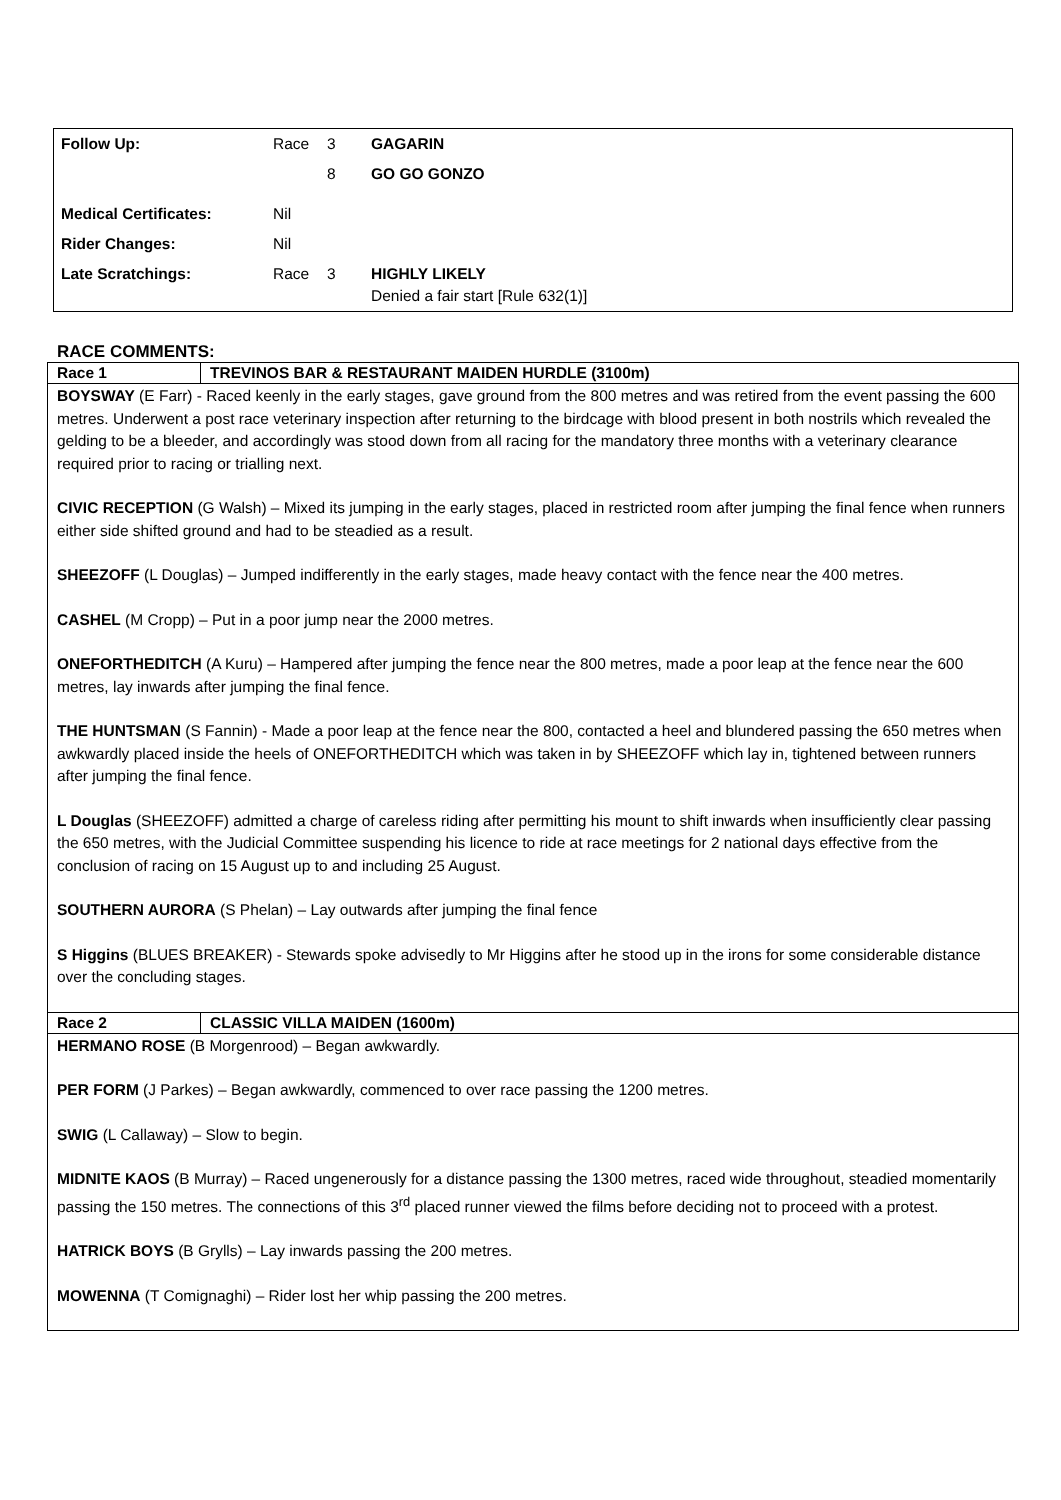| Follow Up: | Race | 3 | GAGARIN |
| | | 8 | GO GO GONZO |
| Medical Certificates: | Nil | | |
| Rider Changes: | Nil | | |
| Late Scratchings: | Race | 3 | HIGHLY LIKELY Denied a fair start [Rule 632(1)] |
RACE COMMENTS:
| Race 1 | TREVINOS BAR & RESTAURANT MAIDEN HURDLE (3100m) |
| BOYSWAY (E Farr) - Raced keenly in the early stages, gave ground from the 800 metres and was retired from the event passing the 600 metres. Underwent a post race veterinary inspection after returning to the birdcage with blood present in both nostrils which revealed the gelding to be a bleeder, and accordingly was stood down from all racing for the mandatory three months with a veterinary clearance required prior to racing or trialling next. CIVIC RECEPTION (G Walsh) – Mixed its jumping in the early stages, placed in restricted room after jumping the final fence when runners either side shifted ground and had to be steadied as a result. SHEEZOFF (L Douglas) – Jumped indifferently in the early stages, made heavy contact with the fence near the 400 metres. CASHEL (M Cropp) – Put in a poor jump near the 2000 metres. ONEFORTHEDITCH (A Kuru) – Hampered after jumping the fence near the 800 metres, made a poor leap at the fence near the 600 metres, lay inwards after jumping the final fence. THE HUNTSMAN (S Fannin) - Made a poor leap at the fence near the 800, contacted a heel and blundered passing the 650 metres when awkwardly placed inside the heels of ONEFORTHEDITCH which was taken in by SHEEZOFF which lay in, tightened between runners after jumping the final fence. L Douglas (SHEEZOFF) admitted a charge of careless riding after permitting his mount to shift inwards when insufficiently clear passing the 650 metres, with the Judicial Committee suspending his licence to ride at race meetings for 2 national days effective from the conclusion of racing on 15 August up to and including 25 August. SOUTHERN AURORA (S Phelan) – Lay outwards after jumping the final fence S Higgins (BLUES BREAKER) - Stewards spoke advisedly to Mr Higgins after he stood up in the irons for some considerable distance over the concluding stages. | |
| Race 2 | CLASSIC VILLA MAIDEN (1600m) |
| HERMANO ROSE (B Morgenrood) – Began awkwardly. PER FORM (J Parkes) – Began awkwardly, commenced to over race passing the 1200 metres. SWIG (L Callaway) – Slow to begin. MIDNITE KAOS (B Murray) – Raced ungenerously for a distance passing the 1300 metres, raced wide throughout, steadied momentarily passing the 150 metres. The connections of this 3<sup>rd</sup> placed runner viewed the films before deciding not to proceed with a protest. HATRICK BOYS (B Grylls) – Lay inwards passing the 200 metres. MOWENNA (T Comignaghi) – Rider lost her whip passing the 200 metres. | |